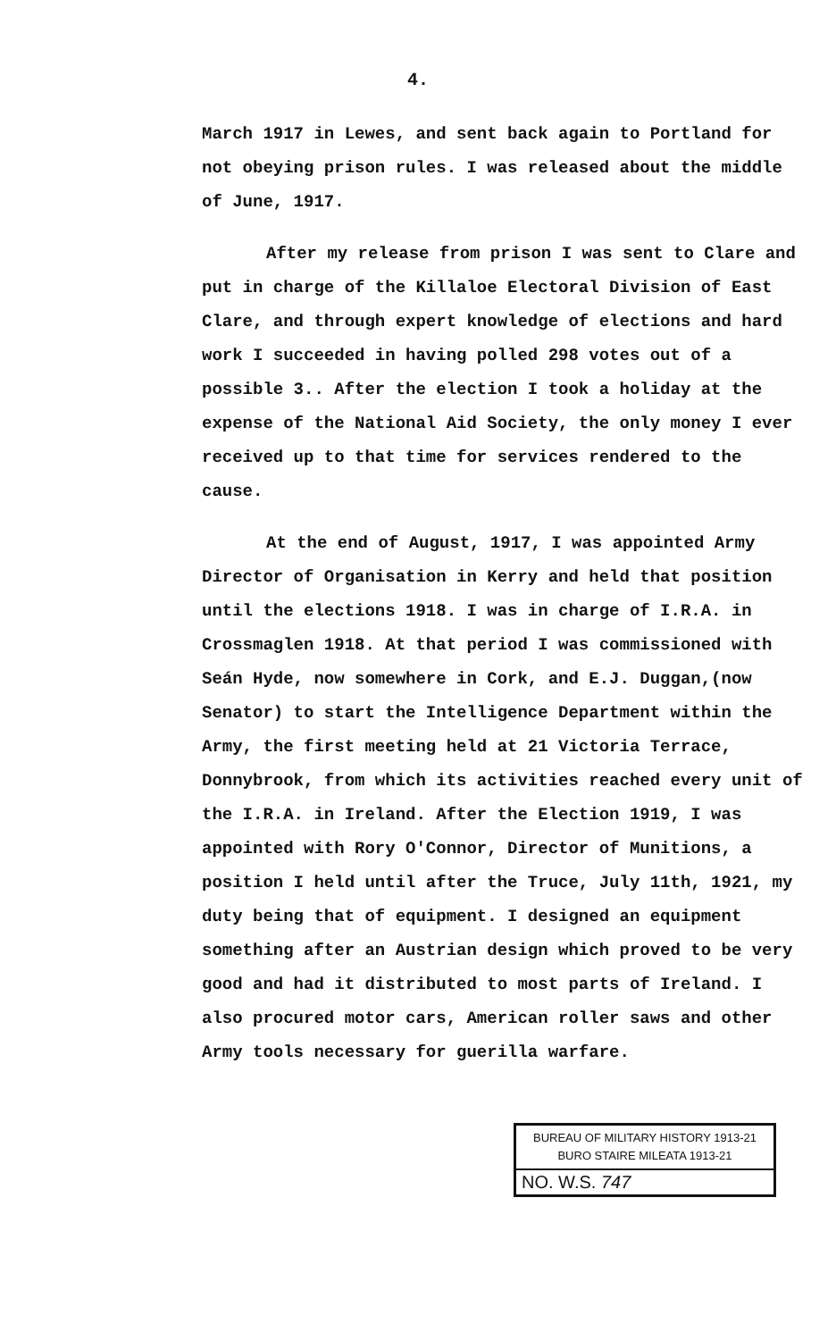4.
March 1917 in Lewes, and sent back again to Portland for not obeying prison rules. I was released about the middle of June, 1917.
After my release from prison I was sent to Clare and put in charge of the Killaloe Electoral Division of East Clare, and through expert knowledge of elections and hard work I succeeded in having polled 298 votes out of a possible 3.. After the election I took a holiday at the expense of the National Aid Society, the only money I ever received up to that time for services rendered to the cause.
At the end of August, 1917, I was appointed Army Director of Organisation in Kerry and held that position until the elections 1918. I was in charge of I.R.A. in Crossmaglen 1918. At that period I was commissioned with Seán Hyde, now somewhere in Cork, and E.J. Duggan,(now Senator) to start the Intelligence Department within the Army, the first meeting held at 21 Victoria Terrace, Donnybrook, from which its activities reached every unit of the I.R.A. in Ireland. After the Election 1919, I was appointed with Rory O'Connor, Director of Munitions, a position I held until after the Truce, July 11th, 1921, my duty being that of equipment. I designed an equipment something after an Austrian design which proved to be very good and had it distributed to most parts of Ireland. I also procured motor cars, American roller saws and other Army tools necessary for guerilla warfare.
BUREAU OF MILITARY HISTORY 1913-21
BURO STAIRE MILEATA 1913-21
NO. W.S. 747